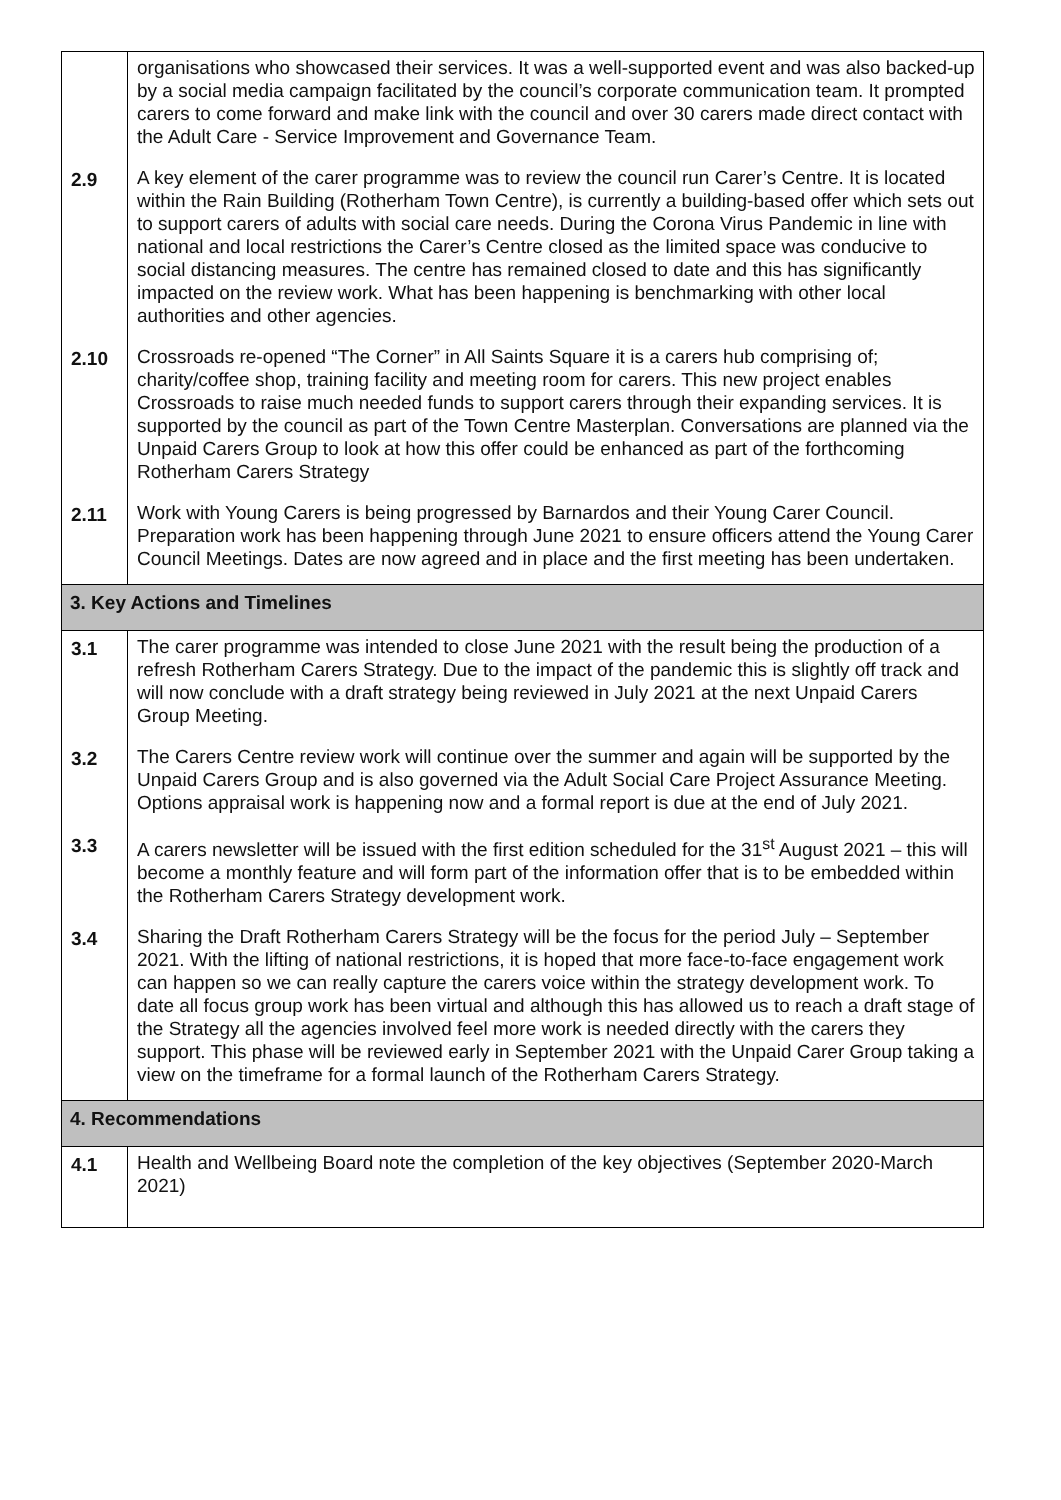| | organisations who showcased their services. It was a well-supported event and was also backed-up by a social media campaign facilitated by the council’s corporate communication team. It prompted carers to come forward and make link with the council and over 30 carers made direct contact with the Adult Care - Service Improvement and Governance Team. |
| 2.9 | A key element of the carer programme was to review the council run Carer’s Centre. It is located within the Rain Building (Rotherham Town Centre), is currently a building-based offer which sets out to support carers of adults with social care needs. During the Corona Virus Pandemic in line with national and local restrictions the Carer’s Centre closed as the limited space was conducive to social distancing measures. The centre has remained closed to date and this has significantly impacted on the review work. What has been happening is benchmarking with other local authorities and other agencies. |
| 2.10 | Crossroads re-opened “The Corner” in All Saints Square it is a carers hub comprising of; charity/coffee shop, training facility and meeting room for carers. This new project enables Crossroads to raise much needed funds to support carers through their expanding services. It is supported by the council as part of the Town Centre Masterplan. Conversations are planned via the Unpaid Carers Group to look at how this offer could be enhanced as part of the forthcoming Rotherham Carers Strategy |
| 2.11 | Work with Young Carers is being progressed by Barnardos and their Young Carer Council. Preparation work has been happening through June 2021 to ensure officers attend the Young Carer Council Meetings. Dates are now agreed and in place and the first meeting has been undertaken. |
| 3. Key Actions and Timelines | |
| 3.1 | The carer programme was intended to close June 2021 with the result being the production of a refresh Rotherham Carers Strategy. Due to the impact of the pandemic this is slightly off track and will now conclude with a draft strategy being reviewed in July 2021 at the next Unpaid Carers Group Meeting. |
| 3.2 | The Carers Centre review work will continue over the summer and again will be supported by the Unpaid Carers Group and is also governed via the Adult Social Care Project Assurance Meeting. Options appraisal work is happening now and a formal report is due at the end of July 2021. |
| 3.3 | A carers newsletter will be issued with the first edition scheduled for the 31<sup>st</sup> August 2021 – this will become a monthly feature and will form part of the information offer that is to be embedded within the Rotherham Carers Strategy development work. |
| 3.4 | Sharing the Draft Rotherham Carers Strategy will be the focus for the period July – September 2021. With the lifting of national restrictions, it is hoped that more face-to-face engagement work can happen so we can really capture the carers voice within the strategy development work. To date all focus group work has been virtual and although this has allowed us to reach a draft stage of the Strategy all the agencies involved feel more work is needed directly with the carers they support. This phase will be reviewed early in September 2021 with the Unpaid Carer Group taking a view on the timeframe for a formal launch of the Rotherham Carers Strategy. |
| 4. Recommendations | |
| 4.1 | Health and Wellbeing Board note the completion of the key objectives (September 2020-March 2021) |